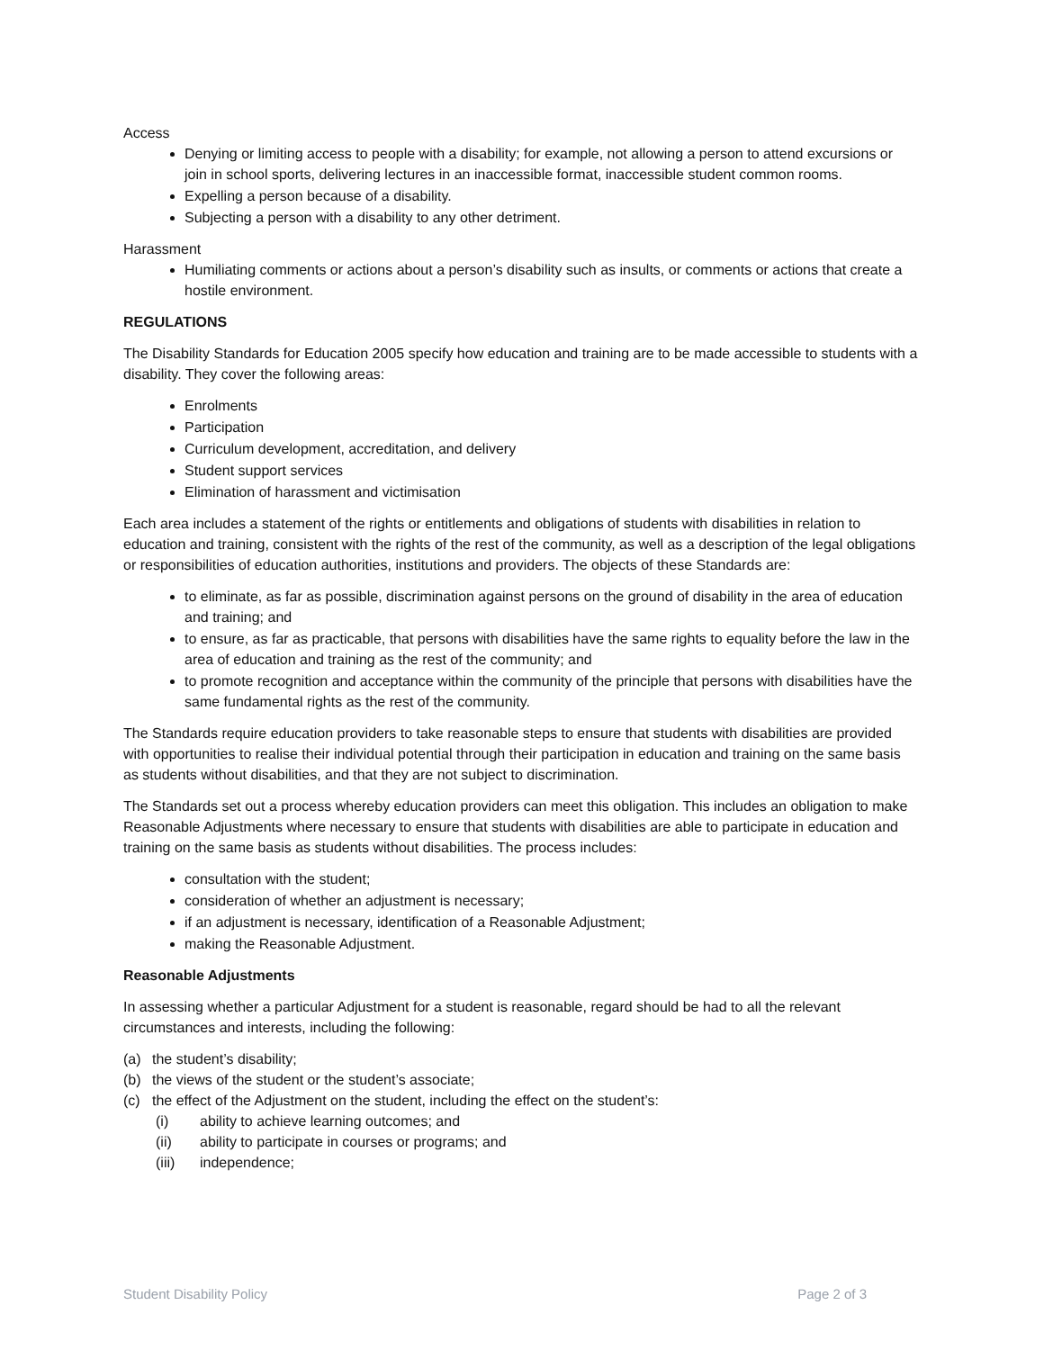Access
Denying or limiting access to people with a disability; for example, not allowing a person to attend excursions or join in school sports, delivering lectures in an inaccessible format, inaccessible student common rooms.
Expelling a person because of a disability.
Subjecting a person with a disability to any other detriment.
Harassment
Humiliating comments or actions about a person’s disability such as insults, or comments or actions that create a hostile environment.
REGULATIONS
The Disability Standards for Education 2005 specify how education and training are to be made accessible to students with a disability. They cover the following areas:
Enrolments
Participation
Curriculum development, accreditation, and delivery
Student support services
Elimination of harassment and victimisation
Each area includes a statement of the rights or entitlements and obligations of students with disabilities in relation to education and training, consistent with the rights of the rest of the community, as well as a description of the legal obligations or responsibilities of education authorities, institutions and providers. The objects of these Standards are:
to eliminate, as far as possible, discrimination against persons on the ground of disability in the area of education and training; and
to ensure, as far as practicable, that persons with disabilities have the same rights to equality before the law in the area of education and training as the rest of the community; and
to promote recognition and acceptance within the community of the principle that persons with disabilities have the same fundamental rights as the rest of the community.
The Standards require education providers to take reasonable steps to ensure that students with disabilities are provided with opportunities to realise their individual potential through their participation in education and training on the same basis as students without disabilities, and that they are not subject to discrimination.
The Standards set out a process whereby education providers can meet this obligation. This includes an obligation to make Reasonable Adjustments where necessary to ensure that students with disabilities are able to participate in education and training on the same basis as students without disabilities. The process includes:
consultation with the student;
consideration of whether an adjustment is necessary;
if an adjustment is necessary, identification of a Reasonable Adjustment;
making the Reasonable Adjustment.
Reasonable Adjustments
In assessing whether a particular Adjustment for a student is reasonable, regard should be had to all the relevant circumstances and interests, including the following:
(a) the student’s disability;
(b) the views of the student or the student’s associate;
(c) the effect of the Adjustment on the student, including the effect on the student’s:
(i) ability to achieve learning outcomes; and
(ii) ability to participate in courses or programs; and
(iii) independence;
Student Disability Policy Page 2 of 3